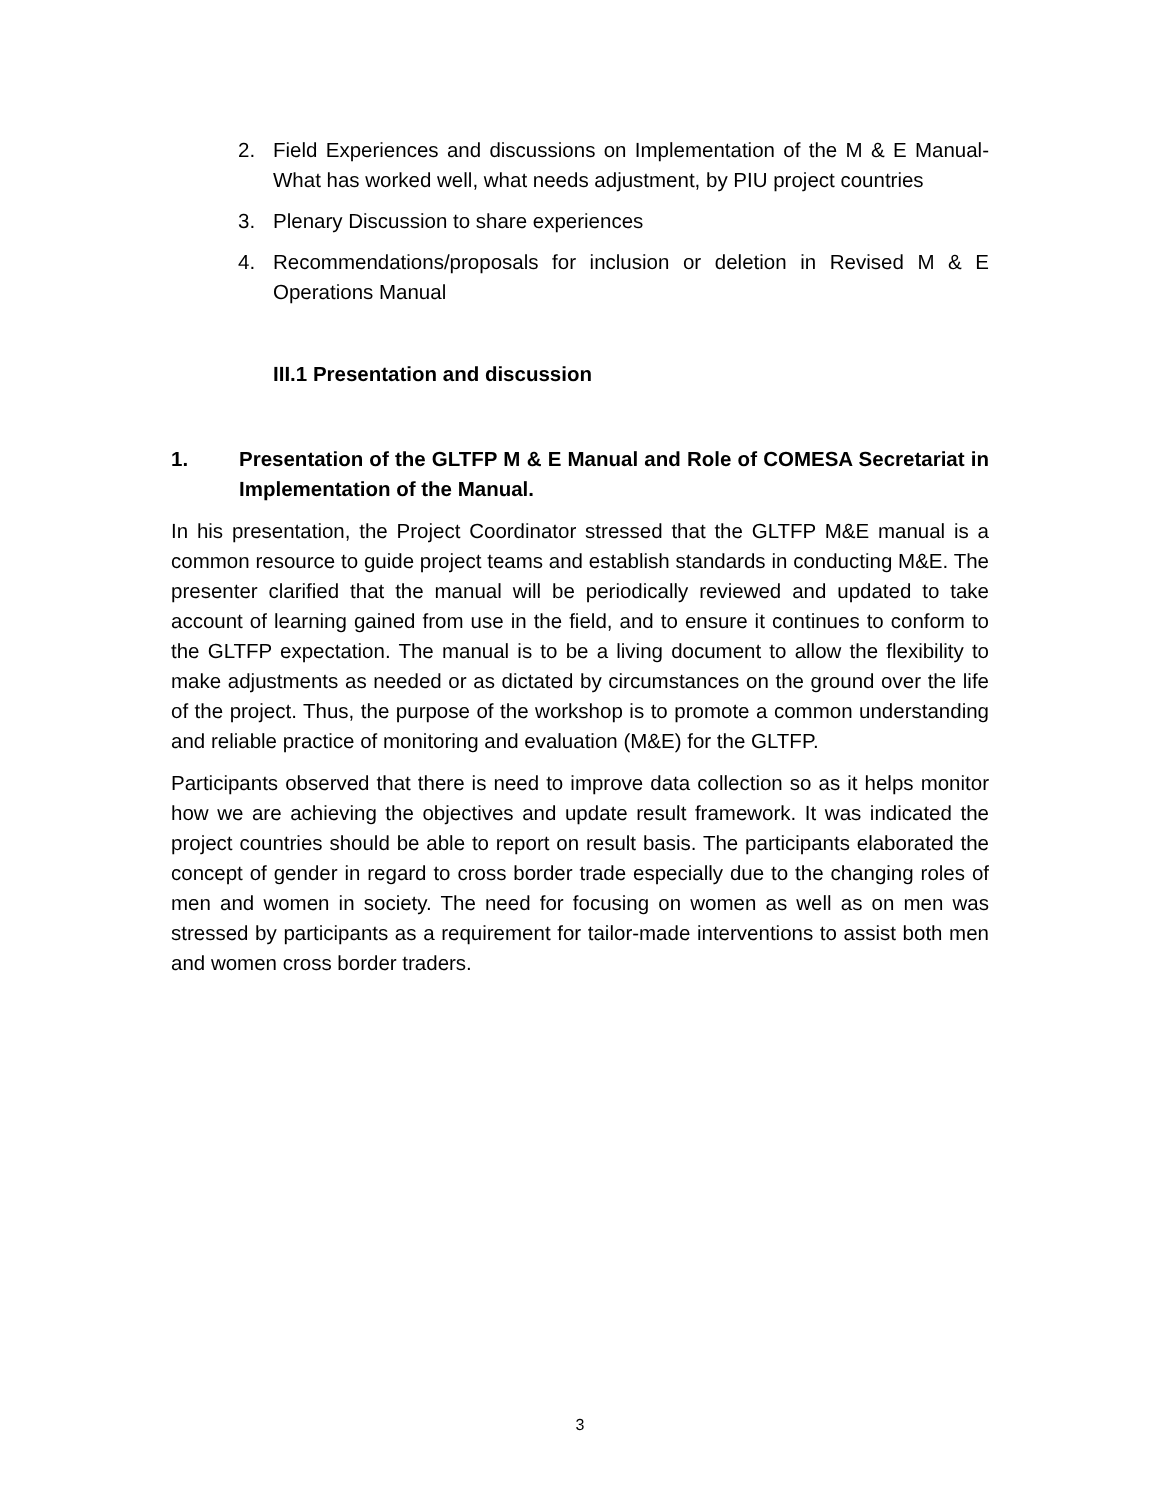2. Field Experiences and discussions on Implementation of the M & E Manual-What has worked well, what needs adjustment, by PIU project countries
3. Plenary Discussion to share experiences
4. Recommendations/proposals for inclusion or deletion in Revised M & E Operations Manual
III.1 Presentation and discussion
1. Presentation of the GLTFP M & E Manual and Role of COMESA Secretariat in Implementation of the Manual.
In his presentation, the Project Coordinator stressed that the GLTFP M&E manual is a common resource to guide project teams and establish standards in conducting M&E. The presenter clarified that the manual will be periodically reviewed and updated to take account of learning gained from use in the field, and to ensure it continues to conform to the GLTFP expectation. The manual is to be a living document to allow the flexibility to make adjustments as needed or as dictated by circumstances on the ground over the life of the project. Thus, the purpose of the workshop is to promote a common understanding and reliable practice of monitoring and evaluation (M&E) for the GLTFP.
Participants observed that there is need to improve data collection so as it helps monitor how we are achieving the objectives and update result framework. It was indicated the project countries should be able to report on result basis. The participants elaborated the concept of gender in regard to cross border trade especially due to the changing roles of men and women in society. The need for focusing on women as well as on men was stressed by participants as a requirement for tailor-made interventions to assist both men and women cross border traders.
3